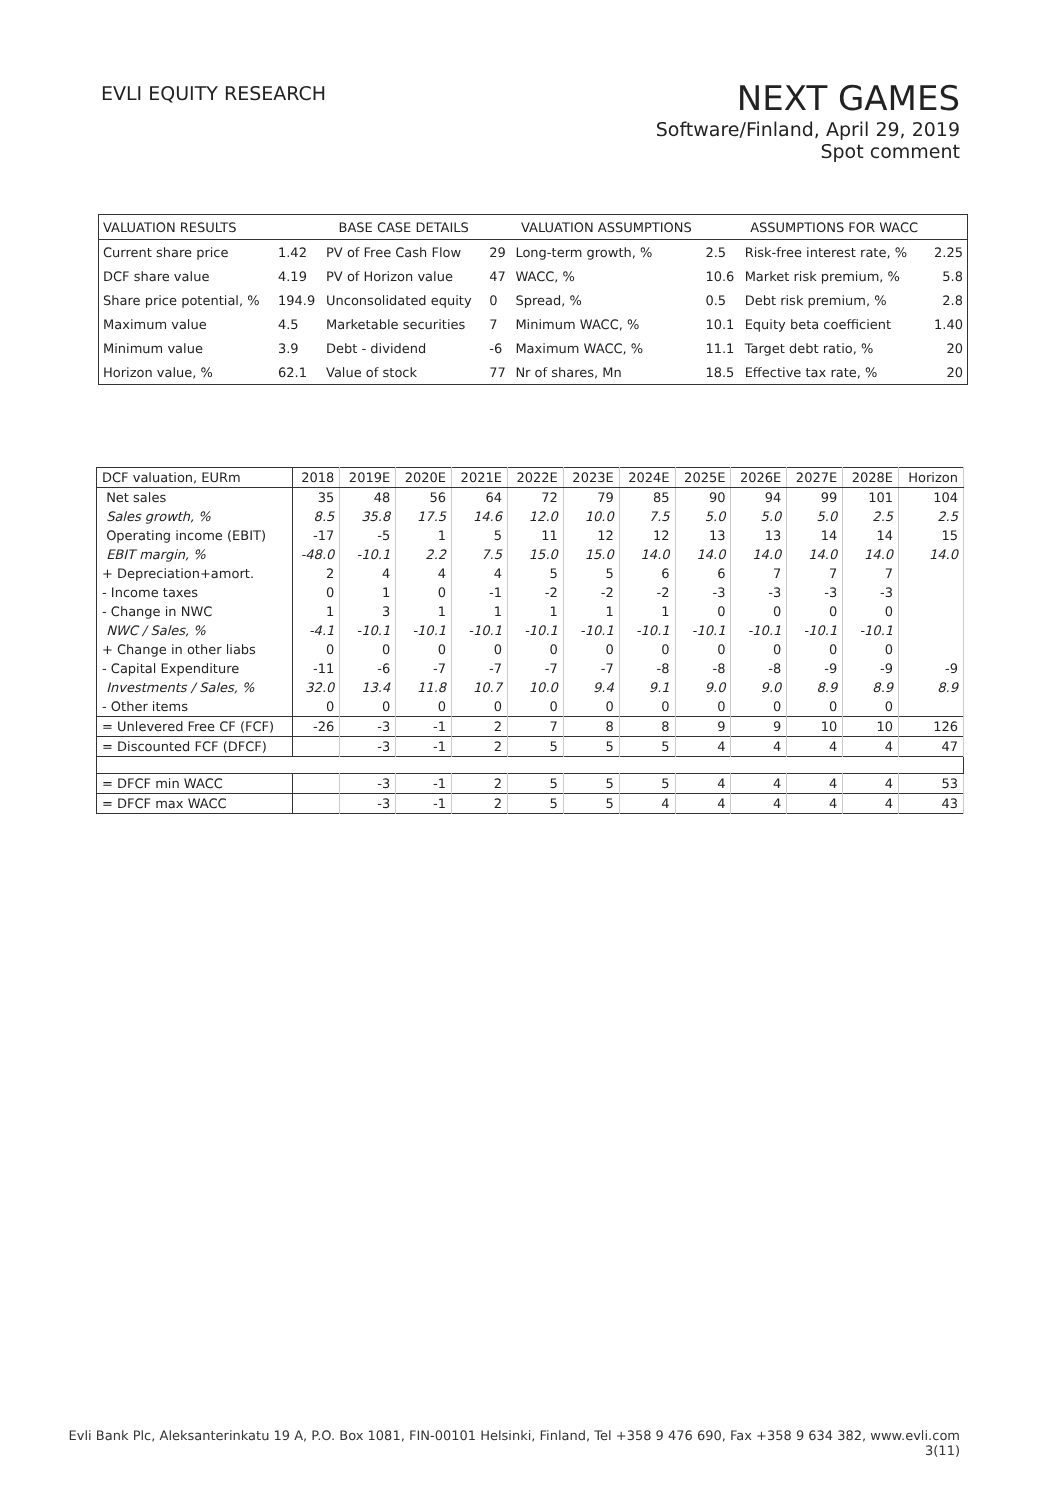EVLI EQUITY RESEARCH
NEXT GAMES
Software/Finland, April 29, 2019
Spot comment
| VALUATION RESULTS | | BASE CASE DETAILS | | VALUATION ASSUMPTIONS | | ASSUMPTIONS FOR WACC | |
| --- | --- | --- | --- | --- | --- | --- | --- |
| Current share price | 1.42 | PV of Free Cash Flow | 29 | Long-term growth, % | 2.5 | Risk-free interest rate, % | 2.25 |
| DCF share value | 4.19 | PV of Horizon value | 47 | WACC, % | 10.6 | Market risk premium, % | 5.8 |
| Share price potential, % | 194.9 | Unconsolidated equity | 0 | Spread, % | 0.5 | Debt risk premium, % | 2.8 |
| Maximum value | 4.5 | Marketable securities | 7 | Minimum WACC, % | 10.1 | Equity beta coefficient | 1.40 |
| Minimum value | 3.9 | Debt - dividend | -6 | Maximum WACC, % | 11.1 | Target debt ratio, % | 20 |
| Horizon value, % | 62.1 | Value of stock | 77 | Nr of shares, Mn | 18.5 | Effective tax rate, % | 20 |
| DCF valuation, EURm | 2018 | 2019E | 2020E | 2021E | 2022E | 2023E | 2024E | 2025E | 2026E | 2027E | 2028E | Horizon |
| --- | --- | --- | --- | --- | --- | --- | --- | --- | --- | --- | --- | --- |
| Net sales | 35 | 48 | 56 | 64 | 72 | 79 | 85 | 90 | 94 | 99 | 101 | 104 |
| Sales growth, % | 8.5 | 35.8 | 17.5 | 14.6 | 12.0 | 10.0 | 7.5 | 5.0 | 5.0 | 5.0 | 2.5 | 2.5 |
| Operating income (EBIT) | -17 | -5 | 1 | 5 | 11 | 12 | 12 | 13 | 13 | 14 | 14 | 15 |
| EBIT margin, % | -48.0 | -10.1 | 2.2 | 7.5 | 15.0 | 15.0 | 14.0 | 14.0 | 14.0 | 14.0 | 14.0 | 14.0 |
| + Depreciation+amort. | 2 | 4 | 4 | 4 | 5 | 5 | 6 | 6 | 7 | 7 | 7 | |
| - Income taxes | 0 | 1 | 0 | -1 | -2 | -2 | -2 | -3 | -3 | -3 | -3 | |
| - Change in NWC | 1 | 3 | 1 | 1 | 1 | 1 | 1 | 0 | 0 | 0 | 0 | |
| NWC / Sales, % | -4.1 | -10.1 | -10.1 | -10.1 | -10.1 | -10.1 | -10.1 | -10.1 | -10.1 | -10.1 | -10.1 | |
| + Change in other liabs | 0 | 0 | 0 | 0 | 0 | 0 | 0 | 0 | 0 | 0 | 0 | |
| - Capital Expenditure | -11 | -6 | -7 | -7 | -7 | -7 | -8 | -8 | -8 | -9 | -9 | -9 |
| Investments / Sales, % | 32.0 | 13.4 | 11.8 | 10.7 | 10.0 | 9.4 | 9.1 | 9.0 | 9.0 | 8.9 | 8.9 | 8.9 |
| - Other items | 0 | 0 | 0 | 0 | 0 | 0 | 0 | 0 | 0 | 0 | 0 | |
| = Unlevered Free CF (FCF) | -26 | -3 | -1 | 2 | 7 | 8 | 8 | 9 | 9 | 10 | 10 | 126 |
| = Discounted FCF (DFCF) | | -3 | -1 | 2 | 5 | 5 | 5 | 4 | 4 | 4 | 4 | 47 |
| = DFCF min WACC | | -3 | -1 | 2 | 5 | 5 | 5 | 4 | 4 | 4 | 4 | 53 |
| = DFCF max WACC | | -3 | -1 | 2 | 5 | 5 | 4 | 4 | 4 | 4 | 4 | 43 |
Evli Bank Plc, Aleksanterinkatu 19 A, P.O. Box 1081, FIN-00101 Helsinki, Finland, Tel +358 9 476 690, Fax +358 9 634 382, www.evli.com
3(11)